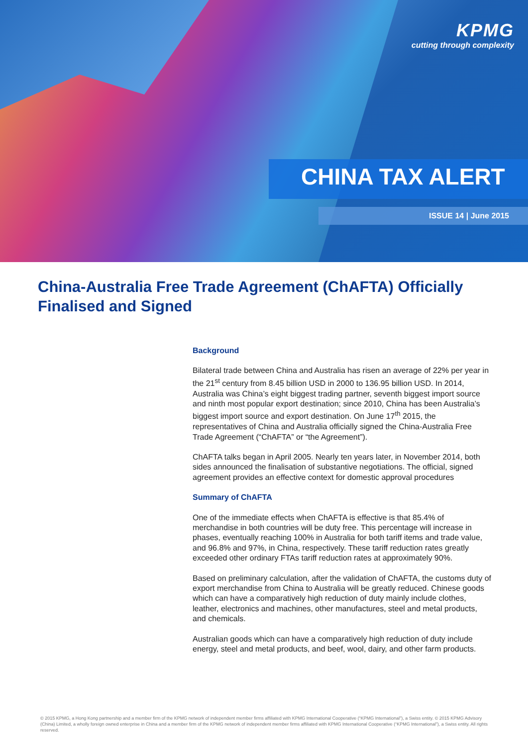KPMG
cutting through complexity
CHINA TAX ALERT
ISSUE 14 | June 2015
China-Australia Free Trade Agreement (ChAFTA) Officially Finalised and Signed
Background
Bilateral trade between China and Australia has risen an average of 22% per year in the 21<sup>st</sup> century from 8.45 billion USD in 2000 to 136.95 billion USD. In 2014, Australia was China’s eight biggest trading partner, seventh biggest import source and ninth most popular export destination; since 2010, China has been Australia’s biggest import source and export destination. On June 17<sup>th</sup> 2015, the representatives of China and Australia officially signed the China-Australia Free Trade Agreement (“ChAFTA” or “the Agreement”).
ChAFTA talks began in April 2005. Nearly ten years later, in November 2014, both sides announced the finalisation of substantive negotiations. The official, signed agreement provides an effective context for domestic approval procedures
Summary of ChAFTA
One of the immediate effects when ChAFTA is effective is that 85.4% of merchandise in both countries will be duty free. This percentage will increase in phases, eventually reaching 100% in Australia for both tariff items and trade value, and 96.8% and 97%, in China, respectively. These tariff reduction rates greatly exceeded other ordinary FTAs tariff reduction rates at approximately 90%.
Based on preliminary calculation, after the validation of ChAFTA, the customs duty of export merchandise from China to Australia will be greatly reduced. Chinese goods which can have a comparatively high reduction of duty mainly include clothes, leather, electronics and machines, other manufactures, steel and metal products, and chemicals.
Australian goods which can have a comparatively high reduction of duty include energy, steel and metal products, and beef, wool, dairy, and other farm products.
© 2015 KPMG, a Hong Kong partnership and a member firm of the KPMG network of independent member firms affiliated with KPMG International Cooperative (“KPMG International”), a Swiss entity. © 2015 KPMG Advisory (China) Limited, a wholly foreign owned enterprise in China and a member firm of the KPMG network of independent member firms affiliated with KPMG International Cooperative (“KPMG International”), a Swiss entity. All rights reserved.